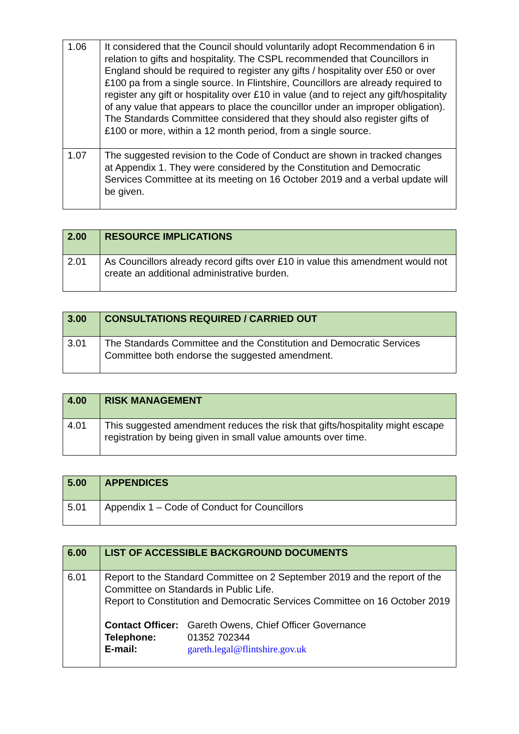| 1.06 | It considered that the Council should voluntarily adopt Recommendation 6 in relation to gifts and hospitality. The CSPL recommended that Councillors in England should be required to register any gifts / hospitality over £50 or over £100 pa from a single source. In Flintshire, Councillors are already required to register any gift or hospitality over £10 in value (and to reject any gift/hospitality of any value that appears to place the councillor under an improper obligation). The Standards Committee considered that they should also register gifts of £100 or more, within a 12 month period, from a single source. |
| 1.07 | The suggested revision to the Code of Conduct are shown in tracked changes at Appendix 1. They were considered by the Constitution and Democratic Services Committee at its meeting on 16 October 2019 and a verbal update will be given. |
| 2.00 | RESOURCE IMPLICATIONS |
| 2.01 | As Councillors already record gifts over £10 in value this amendment would not create an additional administrative burden. |
| 3.00 | CONSULTATIONS REQUIRED / CARRIED OUT |
| 3.01 | The Standards Committee and the Constitution and Democratic Services Committee both endorse the suggested amendment. |
| 4.00 | RISK MANAGEMENT |
| 4.01 | This suggested amendment reduces the risk that gifts/hospitality might escape registration by being given in small value amounts over time. |
| 5.00 | APPENDICES |
| 5.01 | Appendix 1 – Code of Conduct for Councillors |
| 6.00 | LIST OF ACCESSIBLE BACKGROUND DOCUMENTS |
| 6.01 | Report to the Standard Committee on 2 September 2019 and the report of the Committee on Standards in Public Life. Report to Constitution and Democratic Services Committee on 16 October 2019 / Contact Officer: / Gareth Owens, Chief Officer Governance / / Telephone: / 01352 702344 / / E-mail: / gareth.legal@flintshire.gov.uk / |